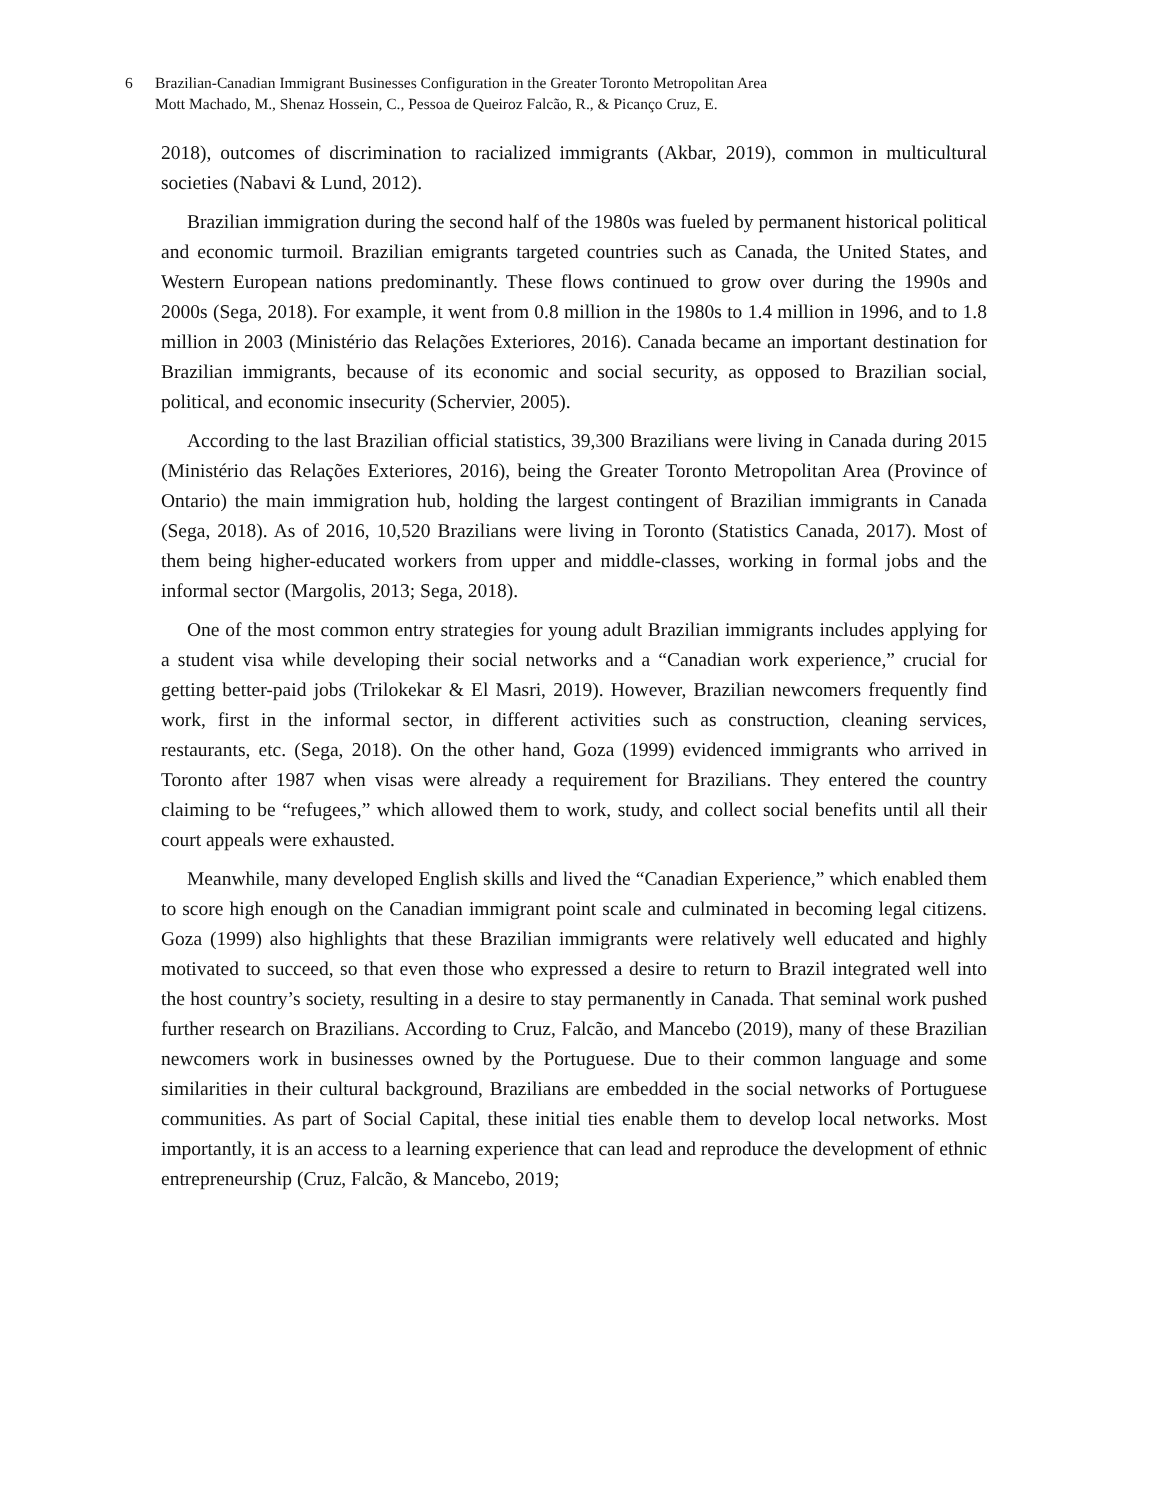6 Brazilian-Canadian Immigrant Businesses Configuration in the Greater Toronto Metropolitan Area
Mott Machado, M., Shenaz Hossein, C., Pessoa de Queiroz Falcão, R., & Picanço Cruz, E.
2018), outcomes of discrimination to racialized immigrants (Akbar, 2019), common in multicultural societies (Nabavi & Lund, 2012).
Brazilian immigration during the second half of the 1980s was fueled by permanent historical political and economic turmoil. Brazilian emigrants targeted countries such as Canada, the United States, and Western European nations predominantly. These flows continued to grow over during the 1990s and 2000s (Sega, 2018). For example, it went from 0.8 million in the 1980s to 1.4 million in 1996, and to 1.8 million in 2003 (Ministério das Relações Exteriores, 2016). Canada became an important destination for Brazilian immigrants, because of its economic and social security, as opposed to Brazilian social, political, and economic insecurity (Schervier, 2005).
According to the last Brazilian official statistics, 39,300 Brazilians were living in Canada during 2015 (Ministério das Relações Exteriores, 2016), being the Greater Toronto Metropolitan Area (Province of Ontario) the main immigration hub, holding the largest contingent of Brazilian immigrants in Canada (Sega, 2018). As of 2016, 10,520 Brazilians were living in Toronto (Statistics Canada, 2017). Most of them being higher-educated workers from upper and middle-classes, working in formal jobs and the informal sector (Margolis, 2013; Sega, 2018).
One of the most common entry strategies for young adult Brazilian immigrants includes applying for a student visa while developing their social networks and a “Canadian work experience,” crucial for getting better-paid jobs (Trilokekar & El Masri, 2019). However, Brazilian newcomers frequently find work, first in the informal sector, in different activities such as construction, cleaning services, restaurants, etc. (Sega, 2018). On the other hand, Goza (1999) evidenced immigrants who arrived in Toronto after 1987 when visas were already a requirement for Brazilians. They entered the country claiming to be “refugees,” which allowed them to work, study, and collect social benefits until all their court appeals were exhausted.
Meanwhile, many developed English skills and lived the “Canadian Experience,” which enabled them to score high enough on the Canadian immigrant point scale and culminated in becoming legal citizens. Goza (1999) also highlights that these Brazilian immigrants were relatively well educated and highly motivated to succeed, so that even those who expressed a desire to return to Brazil integrated well into the host country’s society, resulting in a desire to stay permanently in Canada. That seminal work pushed further research on Brazilians. According to Cruz, Falcão, and Mancebo (2019), many of these Brazilian newcomers work in businesses owned by the Portuguese. Due to their common language and some similarities in their cultural background, Brazilians are embedded in the social networks of Portuguese communities. As part of Social Capital, these initial ties enable them to develop local networks. Most importantly, it is an access to a learning experience that can lead and reproduce the development of ethnic entrepreneurship (Cruz, Falcão, & Mancebo, 2019;